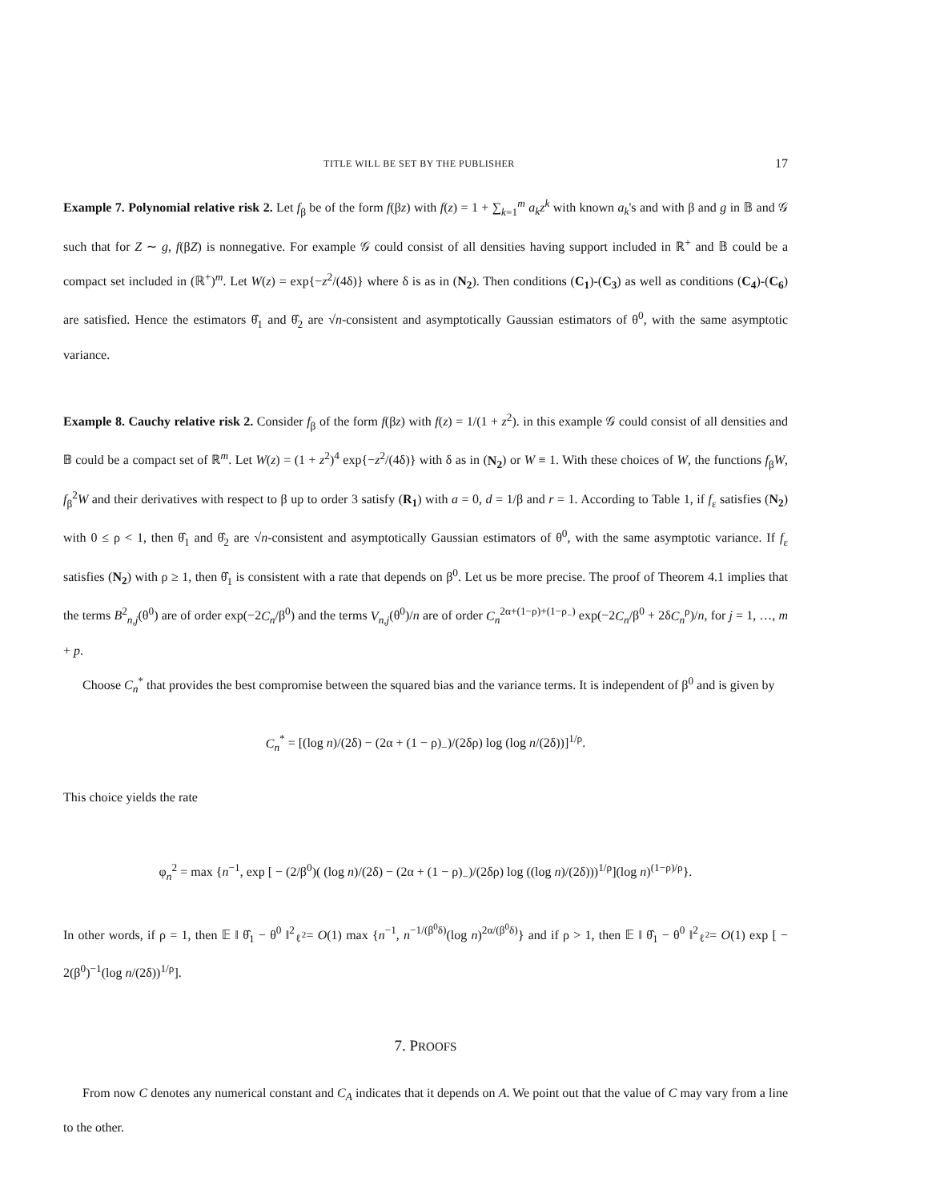TITLE WILL BE SET BY THE PUBLISHER 17
Example 7. Polynomial relative risk 2. Let f<sub>β</sub> be of the form f(βz) with f(z) = 1 + ∑<sub>k=1</sub><sup>m</sup> a<sub>k</sub>z<sup>k</sup> with known a<sub>k</sub>'s and with β and g in 𝔹 and 𝒢 such that for Z ∼ g, f(βZ) is nonnegative. For example 𝒢 could consist of all densities having support included in ℝ<sup>+</sup> and 𝔹 could be a compact set included in (ℝ<sup>+</sup>)<sup>m</sup>. Let W(z) = exp{−z<sup>2</sup>/(4δ)} where δ is as in (N<sub>2</sub>). Then conditions (C<sub>1</sub>)-(C<sub>3</sub>) as well as conditions (C<sub>4</sub>)-(C<sub>6</sub>) are satisfied. Hence the estimators θ̂<sub>1</sub> and θ̂<sub>2</sub> are √n-consistent and asymptotically Gaussian estimators of θ<sup>0</sup>, with the same asymptotic variance.
Example 8. Cauchy relative risk 2. Consider f<sub>β</sub> of the form f(βz) with f(z) = 1/(1 + z<sup>2</sup>). in this example 𝒢 could consist of all densities and 𝔹 could be a compact set of ℝ<sup>m</sup>. Let W(z) = (1 + z<sup>2</sup>)<sup>4</sup> exp{−z<sup>2</sup>/(4δ)} with δ as in (N<sub>2</sub>) or W ≡ 1. With these choices of W, the functions f<sub>β</sub>W, f<sub>β</sub><sup>2</sup>W and their derivatives with respect to β up to order 3 satisfy (R<sub>1</sub>) with a = 0, d = 1/β and r = 1. According to Table 1, if f<sub>ε</sub> satisfies (N<sub>2</sub>) with 0 ≤ ρ < 1, then θ̂<sub>1</sub> and θ̂<sub>2</sub> are √n-consistent and asymptotically Gaussian estimators of θ<sup>0</sup>, with the same asymptotic variance. If f<sub>ε</sub> satisfies (N<sub>2</sub>) with ρ ≥ 1, then θ̂<sub>1</sub> is consistent with a rate that depends on β<sup>0</sup>. Let us be more precise. The proof of Theorem 4.1 implies that the terms B<sup>2</sup><sub>n,j</sub>(θ<sup>0</sup>) are of order exp(−2C<sub>n</sub>/β<sup>0</sup>) and the terms V<sub>n,j</sub>(θ<sup>0</sup>)/n are of order C<sub>n</sub><sup>2α+(1−ρ)+(1−ρ<sub>−</sub>)</sup> exp(−2C<sub>n</sub>/β<sup>0</sup> + 2δC<sub>n</sub><sup>ρ</sup>)/n, for j = 1, …, m + p.
Choose C<sub>n</sub><sup>*</sup> that provides the best compromise between the squared bias and the variance terms. It is independent of β<sup>0</sup> and is given by
C<sub>n</sub><sup>*</sup> = [(log n)/(2δ) − (2α + (1 − ρ)<sub>−</sub>)/(2δρ) log (log n/(2δ))]<sup>1/ρ</sup>.
This choice yields the rate
φ<sub>n</sub><sup>2</sup> = max {n<sup>−1</sup>, exp [ − (2/β<sup>0</sup>)( (log n)/(2δ) − (2α + (1 − ρ)<sub>−</sub>)/(2δρ) log ((log n)/(2δ)))<sup>1/ρ</sup>](log n)<sup>(1−ρ)/ρ</sup>}.
In other words, if ρ = 1, then 𝔼 ‖ θ̂<sub>1</sub> − θ<sup>0</sup> ‖<sup>2</sup><sub>ℓ<sup>2</sup></sub>= O(1) max {n<sup>−1</sup>, n<sup>−1/(β<sup>0</sup>δ)</sup>(log n)<sup>2α/(β<sup>0</sup>δ)</sup>} and if ρ > 1, then 𝔼 ‖ θ̂<sub>1</sub> − θ<sup>0</sup> ‖<sup>2</sup><sub>ℓ<sup>2</sup></sub>= O(1) exp [ − 2(β<sup>0</sup>)<sup>−1</sup>(log n/(2δ))<sup>1/ρ</sup>].
7. PROOFS
From now C denotes any numerical constant and C<sub>A</sub> indicates that it depends on A. We point out that the value of C may vary from a line to the other.